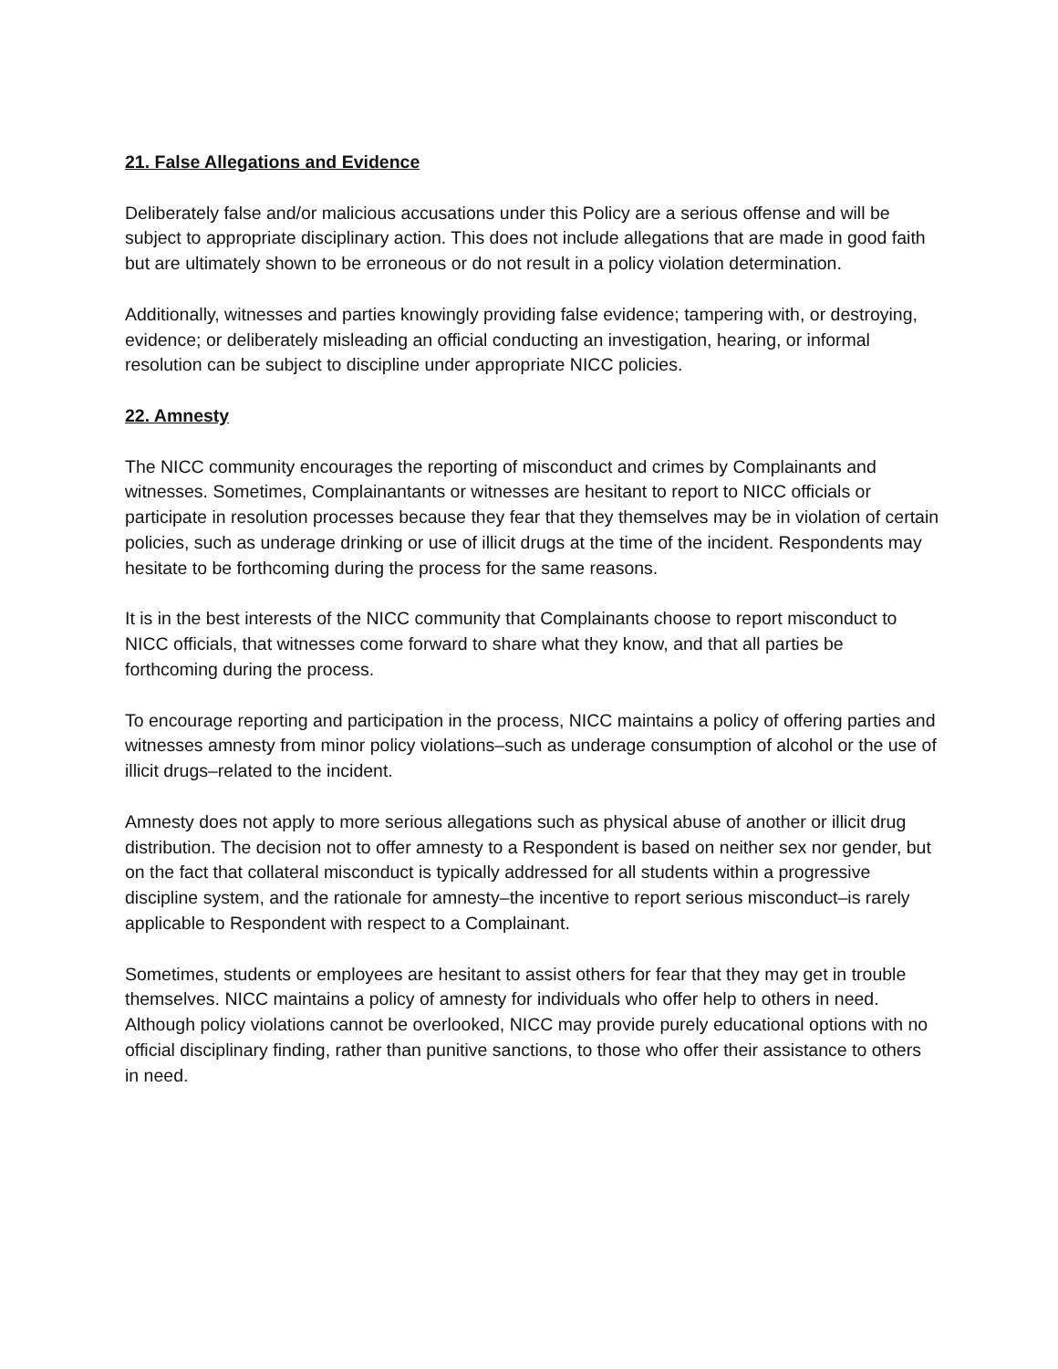21. False Allegations and Evidence
Deliberately false and/or malicious accusations under this Policy are a serious offense and will be subject to appropriate disciplinary action. This does not include allegations that are made in good faith but are ultimately shown to be erroneous or do not result in a policy violation determination.
Additionally, witnesses and parties knowingly providing false evidence; tampering with, or destroying, evidence; or deliberately misleading an official conducting an investigation, hearing, or informal resolution can be subject to discipline under appropriate NICC policies.
22. Amnesty
The NICC community encourages the reporting of misconduct and crimes by Complainants and witnesses. Sometimes, Complainantants or witnesses are hesitant to report to NICC officials or participate in resolution processes because they fear that they themselves may be in violation of certain policies, such as underage drinking or use of illicit drugs at the time of the incident. Respondents may hesitate to be forthcoming during the process for the same reasons.
It is in the best interests of the NICC community that Complainants choose to report misconduct to NICC officials, that witnesses come forward to share what they know, and that all parties be forthcoming during the process.
To encourage reporting and participation in the process, NICC maintains a policy of offering parties and witnesses amnesty from minor policy violations–such as underage consumption of alcohol or the use of illicit drugs–related to the incident.
Amnesty does not apply to more serious allegations such as physical abuse of another or illicit drug distribution. The decision not to offer amnesty to a Respondent is based on neither sex nor gender, but on the fact that collateral misconduct is typically addressed for all students within a progressive discipline system, and the rationale for amnesty–the incentive to report serious misconduct–is rarely applicable to Respondent with respect to a Complainant.
Sometimes, students or employees are hesitant to assist others for fear that they may get in trouble themselves. NICC maintains a policy of amnesty for individuals who offer help to others in need. Although policy violations cannot be overlooked, NICC may provide purely educational options with no official disciplinary finding, rather than punitive sanctions, to those who offer their assistance to others in need.